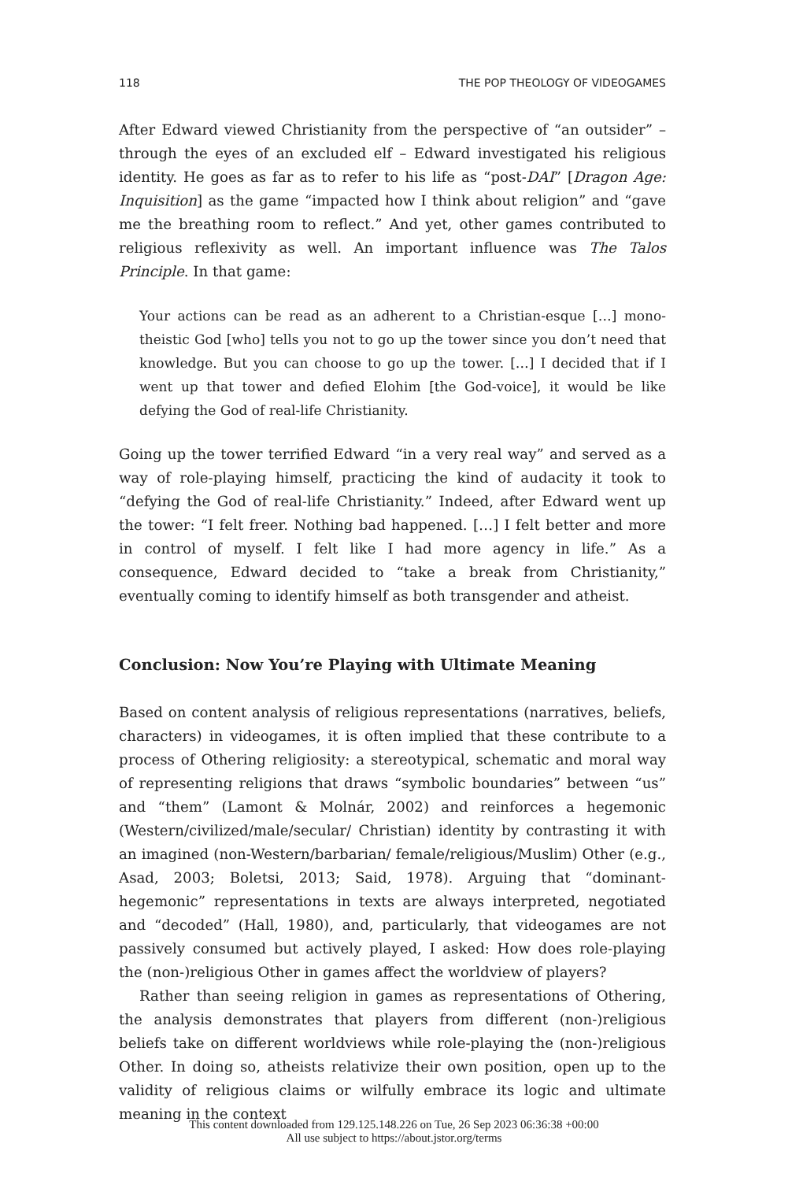118 THE POP THEOLOGY OF VIDEOGAMES
After Edward viewed Christianity from the perspective of “an outsider” – through the eyes of an excluded elf – Edward investigated his religious identity. He goes as far as to refer to his life as “post-DAI” [Dragon Age: Inquisition] as the game “impacted how I think about religion” and “gave me the breathing room to reflect.” And yet, other games contributed to religious reflexivity as well. An important influence was The Talos Principle. In that game:
Your actions can be read as an adherent to a Christian-esque […] mono­theistic God [who] tells you not to go up the tower since you don’t need that knowledge. But you can choose to go up the tower. […] I decided that if I went up that tower and defied Elohim [the God-voice], it would be like defying the God of real-life Christianity.
Going up the tower terrified Edward “in a very real way” and served as a way of role-playing himself, practicing the kind of audacity it took to “defying the God of real-life Christianity.” Indeed, after Edward went up the tower: “I felt freer. Nothing bad happened. […] I felt better and more in control of myself. I felt like I had more agency in life.” As a consequence, Edward decided to “take a break from Christianity,” eventually coming to identify himself as both transgender and atheist.
Conclusion: Now You’re Playing with Ultimate Meaning
Based on content analysis of religious representations (narratives, beliefs, characters) in videogames, it is often implied that these contribute to a process of Othering religiosity: a stereotypical, schematic and moral way of representing religions that draws “symbolic boundaries” between “us” and “them” (Lamont & Molnár, 2002) and reinforces a hegemonic (Western/civilized/male/secular/ Christian) identity by contrasting it with an imagined (non-Western/barbarian/ female/religious/Muslim) Other (e.g., Asad, 2003; Boletsi, 2013; Said, 1978). Argu­ing that “dominant-hegemonic” representations in texts are always interpreted, negotiated and “decoded” (Hall, 1980), and, particularly, that videogames are not passively consumed but actively played, I asked: How does role-playing the (non-)religious Other in games affect the worldview of players?
Rather than seeing religion in games as representations of Othering, the analysis demonstrates that players from different (non-)religious beliefs take on different worldviews while role-playing the (non-)religious Other. In doing so, atheists relativize their own position, open up to the validity of religious claims or wilfully embrace its logic and ultimate meaning in the context
This content downloaded from 129.125.148.226 on Tue, 26 Sep 2023 06:36:38 +00:00
All use subject to https://about.jstor.org/terms